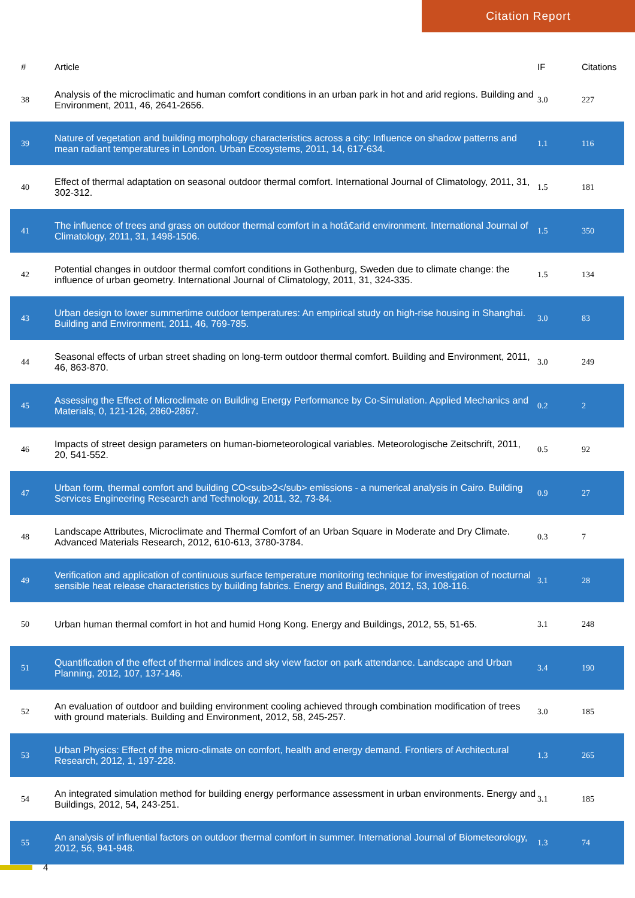Citation Report
| # | Article | IF | Citations |
| --- | --- | --- | --- |
| 38 | Analysis of the microclimatic and human comfort conditions in an urban park in hot and arid regions. Building and Environment, 2011, 46, 2641-2656. | 3.0 | 227 |
| 39 | Nature of vegetation and building morphology characteristics across a city: Influence on shadow patterns and mean radiant temperatures in London. Urban Ecosystems, 2011, 14, 617-634. | 1.1 | 116 |
| 40 | Effect of thermal adaptation on seasonal outdoor thermal comfort. International Journal of Climatology, 2011, 31, 302-312. | 1.5 | 181 |
| 41 | The influence of trees and grass on outdoor thermal comfort in a hotâ€arid environment. International Journal of Climatology, 2011, 31, 1498-1506. | 1.5 | 350 |
| 42 | Potential changes in outdoor thermal comfort conditions in Gothenburg, Sweden due to climate change: the influence of urban geometry. International Journal of Climatology, 2011, 31, 324-335. | 1.5 | 134 |
| 43 | Urban design to lower summertime outdoor temperatures: An empirical study on high-rise housing in Shanghai. Building and Environment, 2011, 46, 769-785. | 3.0 | 83 |
| 44 | Seasonal effects of urban street shading on long-term outdoor thermal comfort. Building and Environment, 2011, 46, 863-870. | 3.0 | 249 |
| 45 | Assessing the Effect of Microclimate on Building Energy Performance by Co-Simulation. Applied Mechanics and Materials, 0, 121-126, 2860-2867. | 0.2 | 2 |
| 46 | Impacts of street design parameters on human-biometeorological variables. Meteorologische Zeitschrift, 2011, 20, 541-552. | 0.5 | 92 |
| 47 | Urban form, thermal comfort and building CO<sub>2</sub> emissions - a numerical analysis in Cairo. Building Services Engineering Research and Technology, 2011, 32, 73-84. | 0.9 | 27 |
| 48 | Landscape Attributes, Microclimate and Thermal Comfort of an Urban Square in Moderate and Dry Climate. Advanced Materials Research, 2012, 610-613, 3780-3784. | 0.3 | 7 |
| 49 | Verification and application of continuous surface temperature monitoring technique for investigation of nocturnal sensible heat release characteristics by building fabrics. Energy and Buildings, 2012, 53, 108-116. | 3.1 | 28 |
| 50 | Urban human thermal comfort in hot and humid Hong Kong. Energy and Buildings, 2012, 55, 51-65. | 3.1 | 248 |
| 51 | Quantification of the effect of thermal indices and sky view factor on park attendance. Landscape and Urban Planning, 2012, 107, 137-146. | 3.4 | 190 |
| 52 | An evaluation of outdoor and building environment cooling achieved through combination modification of trees with ground materials. Building and Environment, 2012, 58, 245-257. | 3.0 | 185 |
| 53 | Urban Physics: Effect of the micro-climate on comfort, health and energy demand. Frontiers of Architectural Research, 2012, 1, 197-228. | 1.3 | 265 |
| 54 | An integrated simulation method for building energy performance assessment in urban environments. Energy and Buildings, 2012, 54, 243-251. | 3.1 | 185 |
| 55 | An analysis of influential factors on outdoor thermal comfort in summer. International Journal of Biometeorology, 2012, 56, 941-948. | 1.3 | 74 |
4